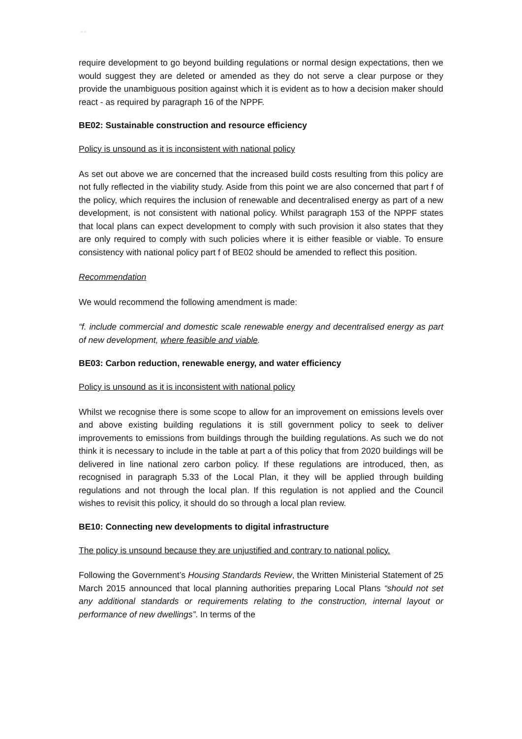▫ ▫
require development to go beyond building regulations or normal design expectations, then we would suggest they are deleted or amended as they do not serve a clear purpose or they provide the unambiguous position against which it is evident as to how a decision maker should react - as required by paragraph 16 of the NPPF.
BE02: Sustainable construction and resource efficiency
Policy is unsound as it is inconsistent with national policy
As set out above we are concerned that the increased build costs resulting from this policy are not fully reflected in the viability study. Aside from this point we are also concerned that part f of the policy, which requires the inclusion of renewable and decentralised energy as part of a new development, is not consistent with national policy. Whilst paragraph 153 of the NPPF states that local plans can expect development to comply with such provision it also states that they are only required to comply with such policies where it is either feasible or viable. To ensure consistency with national policy part f of BE02 should be amended to reflect this position.
Recommendation
We would recommend the following amendment is made:
“f. include commercial and domestic scale renewable energy and decentralised energy as part of new development, where feasible and viable.
BE03: Carbon reduction, renewable energy, and water efficiency
Policy is unsound as it is inconsistent with national policy
Whilst we recognise there is some scope to allow for an improvement on emissions levels over and above existing building regulations it is still government policy to seek to deliver improvements to emissions from buildings through the building regulations. As such we do not think it is necessary to include in the table at part a of this policy that from 2020 buildings will be delivered in line national zero carbon policy. If these regulations are introduced, then, as recognised in paragraph 5.33 of the Local Plan, it they will be applied through building regulations and not through the local plan. If this regulation is not applied and the Council wishes to revisit this policy, it should do so through a local plan review.
BE10: Connecting new developments to digital infrastructure
The policy is unsound because they are unjustified and contrary to national policy.
Following the Government’s Housing Standards Review, the Written Ministerial Statement of 25 March 2015 announced that local planning authorities preparing Local Plans “should not set any additional standards or requirements relating to the construction, internal layout or performance of new dwellings”. In terms of the